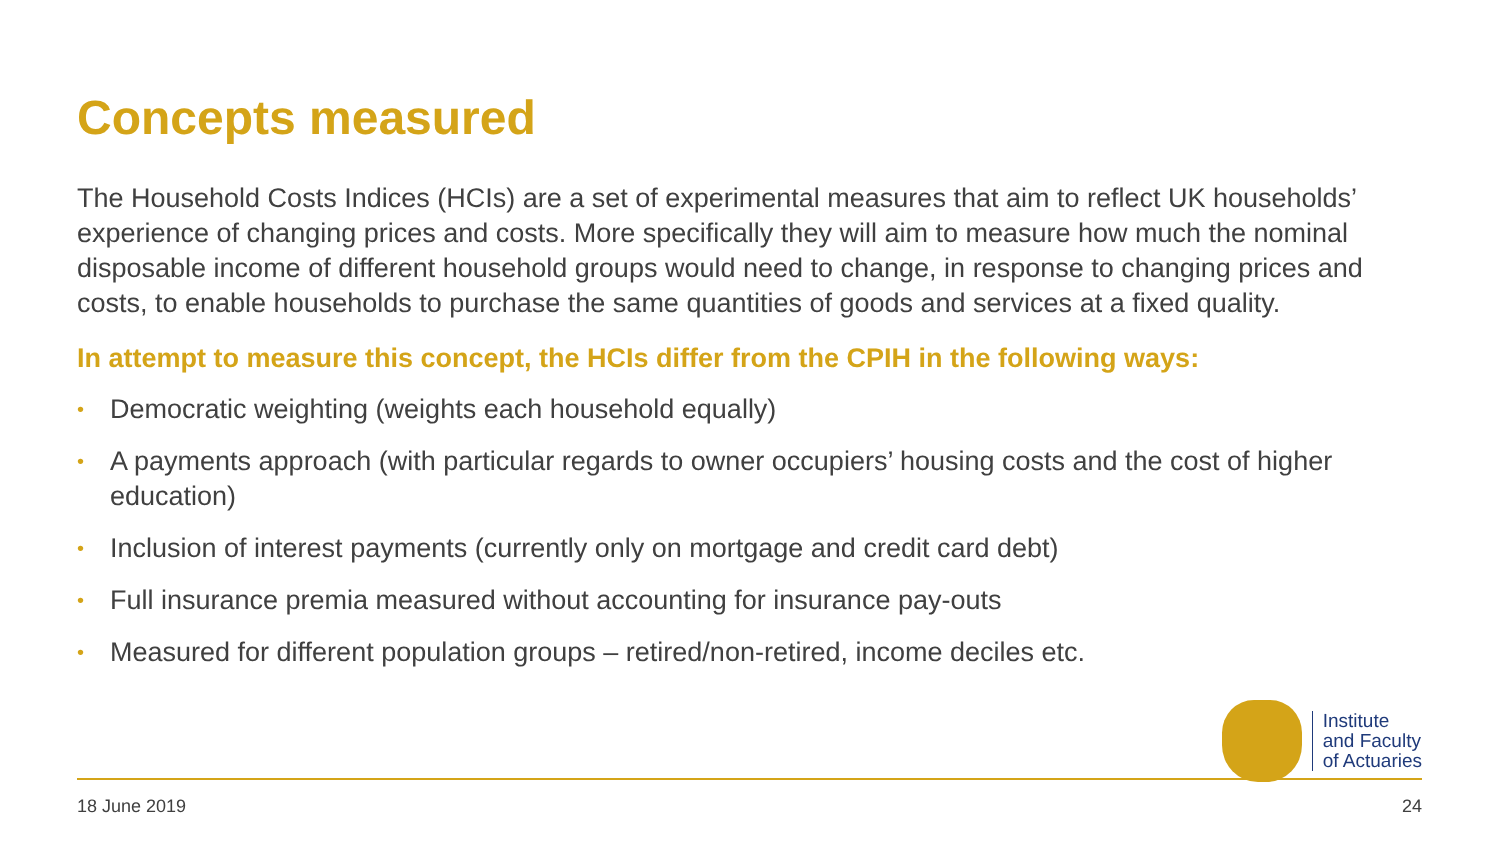Concepts measured
The Household Costs Indices (HCIs) are a set of experimental measures that aim to reflect UK households’ experience of changing prices and costs. More specifically they will aim to measure how much the nominal disposable income of different household groups would need to change, in response to changing prices and costs, to enable households to purchase the same quantities of goods and services at a fixed quality.
In attempt to measure this concept, the HCIs differ from the CPIH in the following ways:
• Democratic weighting (weights each household equally)
• A payments approach (with particular regards to owner occupiers’ housing costs and the cost of higher education)
• Inclusion of interest payments (currently only on mortgage and credit card debt)
• Full insurance premia measured without accounting for insurance pay-outs
• Measured for different population groups – retired/non-retired, income deciles etc.
Institute
and Faculty
of Actuaries
18 June 2019 24